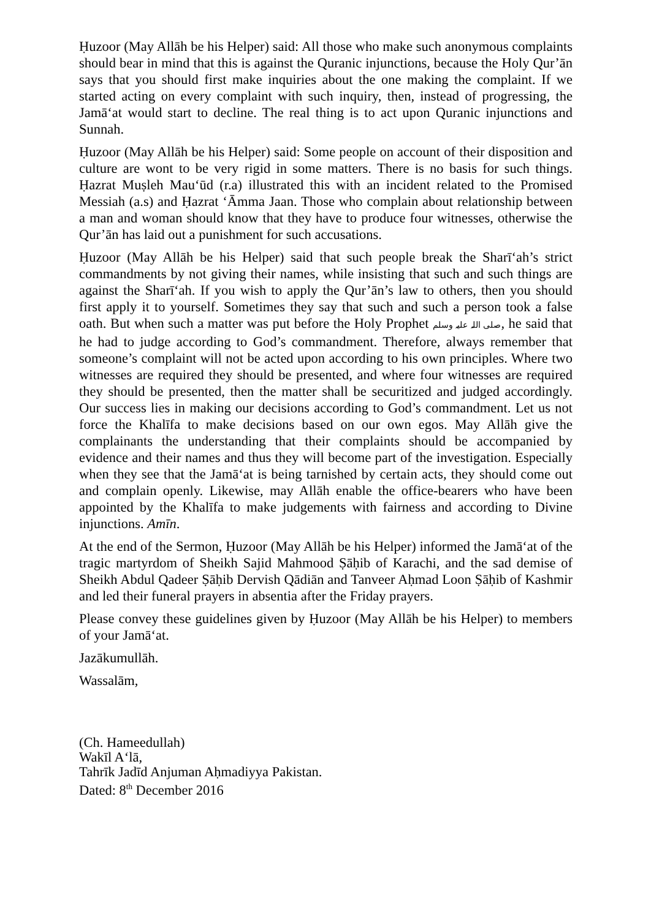Ḥuzoor (May Allāh be his Helper) said: All those who make such anonymous complaints should bear in mind that this is against the Quranic injunctions, because the Holy Qur’ān says that you should first make inquiries about the one making the complaint. If we started acting on every complaint with such inquiry, then, instead of progressing, the Jamā‘at would start to decline. The real thing is to act upon Quranic injunctions and Sunnah.
Ḥuzoor (May Allāh be his Helper) said: Some people on account of their disposition and culture are wont to be very rigid in some matters. There is no basis for such things. Ḥazrat Muṣleh Mau‘ūd (r.a) illustrated this with an incident related to the Promised Messiah (a.s) and Ḥazrat ‘Āmma Jaan. Those who complain about relationship between a man and woman should know that they have to produce four witnesses, otherwise the Qur’ān has laid out a punishment for such accusations.
Ḥuzoor (May Allāh be his Helper) said that such people break the Sharī‘ah’s strict commandments by not giving their names, while insisting that such and such things are against the Sharī‘ah. If you wish to apply the Qur’ān’s law to others, then you should first apply it to yourself. Sometimes they say that such and such a person took a false oath. But when such a matter was put before the Holy Prophet صلی اللہ علیہ وسلم, he said that he had to judge according to God’s commandment. Therefore, always remember that someone’s complaint will not be acted upon according to his own principles. Where two witnesses are required they should be presented, and where four witnesses are required they should be presented, then the matter shall be securitized and judged accordingly. Our success lies in making our decisions according to God’s commandment. Let us not force the Khalīfa to make decisions based on our own egos. May Allāh give the complainants the understanding that their complaints should be accompanied by evidence and their names and thus they will become part of the investigation. Especially when they see that the Jamā‘at is being tarnished by certain acts, they should come out and complain openly. Likewise, may Allāh enable the office-bearers who have been appointed by the Khalīfa to make judgements with fairness and according to Divine injunctions. Amīn.
At the end of the Sermon, Ḥuzoor (May Allāh be his Helper) informed the Jamā‘at of the tragic martyrdom of Sheikh Sajid Mahmood Ṣāḥib of Karachi, and the sad demise of Sheikh Abdul Qadeer Ṣāḥib Dervish Qādiān and Tanveer Aḥmad Loon Ṣāḥib of Kashmir and led their funeral prayers in absentia after the Friday prayers.
Please convey these guidelines given by Ḥuzoor (May Allāh be his Helper) to members of your Jamā‘at.
Jazākumullāh.
Wassalām,
(Ch. Hameedullah)
Wakīl A‘lā,
Tahrīk Jadīd Anjuman Aḥmadiyya Pakistan.
Dated: 8<sup>th</sup> December 2016